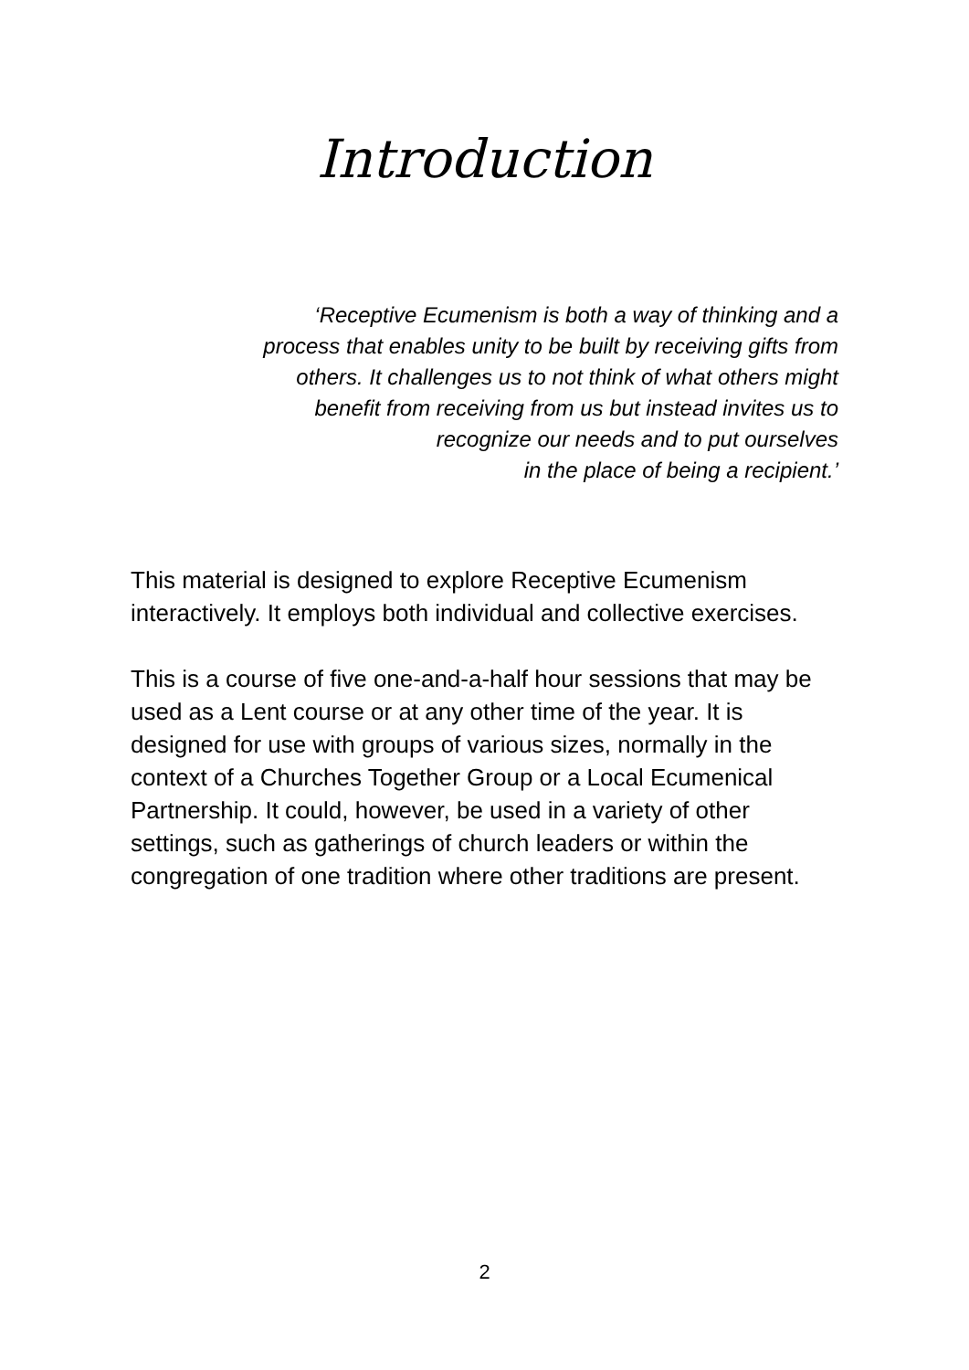Introduction
‘Receptive Ecumenism is both a way of thinking and a
process that enables unity to be built by receiving gifts from
others. It challenges us to not think of what others might
benefit from receiving from us but instead invites us to
recognize our needs and to put ourselves
in the place of being a recipient.’
This material is designed to explore Receptive Ecumenism interactively. It employs both individual and collective exercises.
This is a course of five one-and-a-half hour sessions that may be used as a Lent course or at any other time of the year. It is designed for use with groups of various sizes, normally in the context of a Churches Together Group or a Local Ecumenical Partnership. It could, however, be used in a variety of other settings, such as gatherings of church leaders or within the congregation of one tradition where other traditions are present.
2